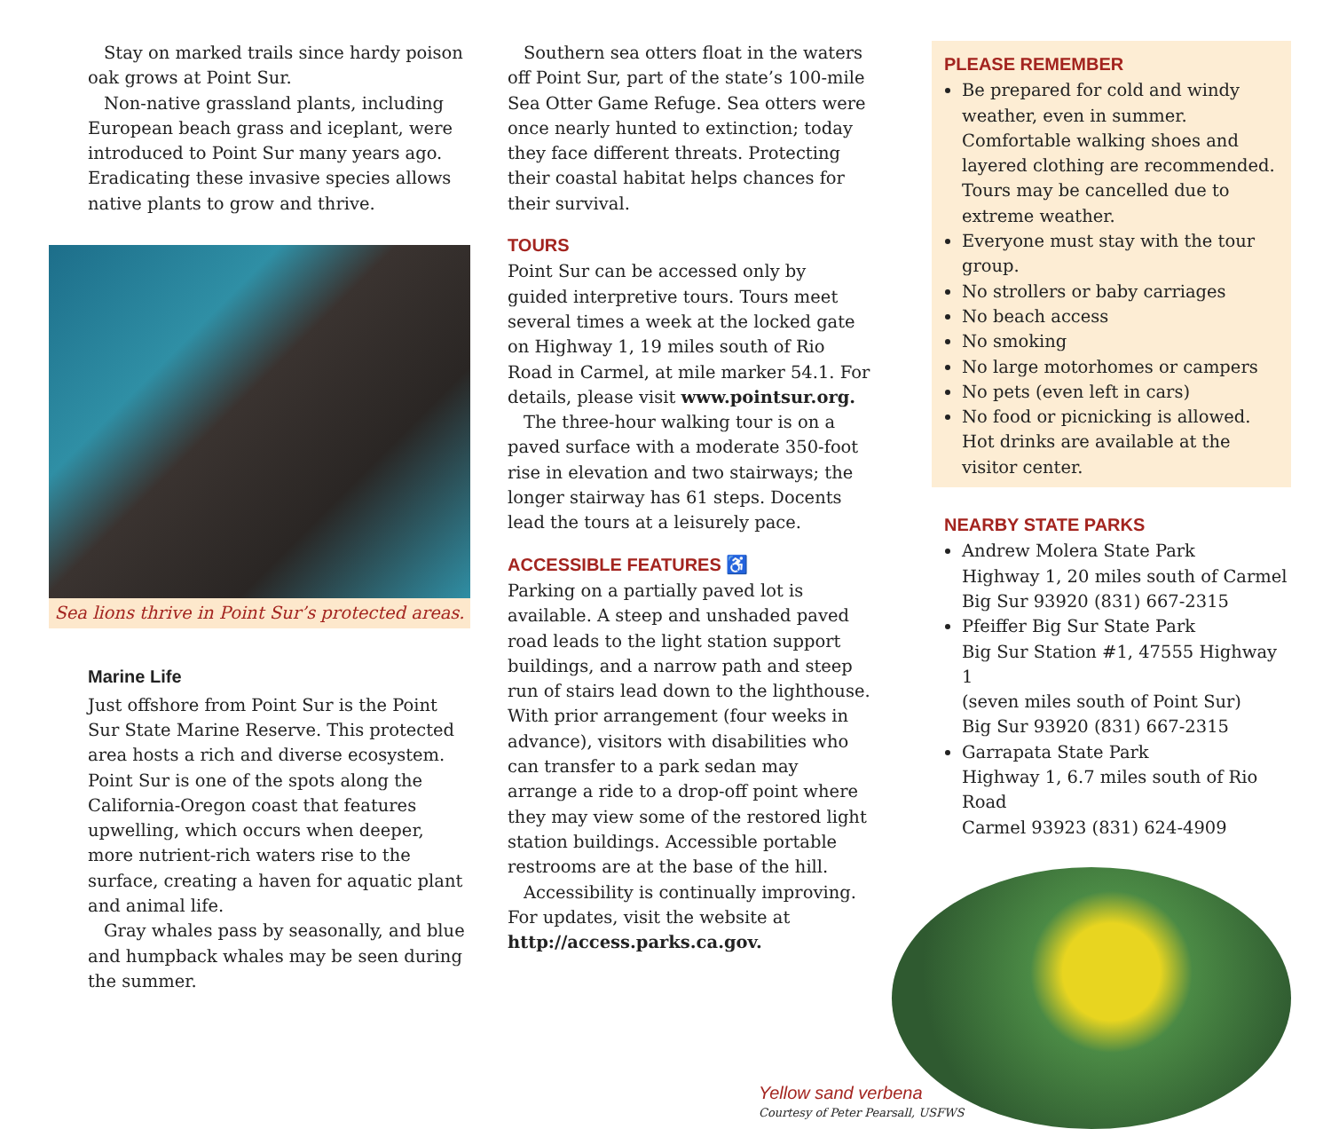Stay on marked trails since hardy poison oak grows at Point Sur.
Non-native grassland plants, including European beach grass and iceplant, were introduced to Point Sur many years ago. Eradicating these invasive species allows native plants to grow and thrive.
Sea lions thrive in Point Sur’s protected areas.
Marine Life
Just offshore from Point Sur is the Point Sur State Marine Reserve. This protected area hosts a rich and diverse ecosystem. Point Sur is one of the spots along the California-Oregon coast that features upwelling, which occurs when deeper, more nutrient-rich waters rise to the surface, creating a haven for aquatic plant and animal life.
Gray whales pass by seasonally, and blue and humpback whales may be seen during the summer.
Southern sea otters float in the waters off Point Sur, part of the state’s 100-mile Sea Otter Game Refuge. Sea otters were once nearly hunted to extinction; today they face different threats. Protecting their coastal habitat helps chances for their survival.
TOURS
Point Sur can be accessed only by guided interpretive tours. Tours meet several times a week at the locked gate on Highway 1, 19 miles south of Rio Road in Carmel, at mile marker 54.1. For details, please visit www.pointsur.org.
The three-hour walking tour is on a paved surface with a moderate 350-foot rise in elevation and two stairways; the longer stairway has 61 steps. Docents lead the tours at a leisurely pace.
ACCESSIBLE FEATURES ♿
Parking on a partially paved lot is available. A steep and unshaded paved road leads to the light station support buildings, and a narrow path and steep run of stairs lead down to the lighthouse. With prior arrangement (four weeks in advance), visitors with disabilities who can transfer to a park sedan may arrange a ride to a drop-off point where they may view some of the restored light station buildings. Accessible portable restrooms are at the base of the hill.
Accessibility is continually improving. For updates, visit the website at http://access.parks.ca.gov.
PLEASE REMEMBER
Be prepared for cold and windy weather, even in summer. Comfortable walking shoes and layered clothing are recommended. Tours may be cancelled due to extreme weather.
Everyone must stay with the tour group.
No strollers or baby carriages
No beach access
No smoking
No large motorhomes or campers
No pets (even left in cars)
No food or picnicking is allowed. Hot drinks are available at the visitor center.
NEARBY STATE PARKS
Andrew Molera State Park
Highway 1, 20 miles south of Carmel
Big Sur 93920 (831) 667-2315
Pfeiffer Big Sur State Park
Big Sur Station #1, 47555 Highway 1
(seven miles south of Point Sur)
Big Sur 93920 (831) 667-2315
Garrapata State Park
Highway 1, 6.7 miles south of Rio Road
Carmel 93923 (831) 624-4909
Yellow sand verbena
Courtesy of Peter Pearsall, USFWS